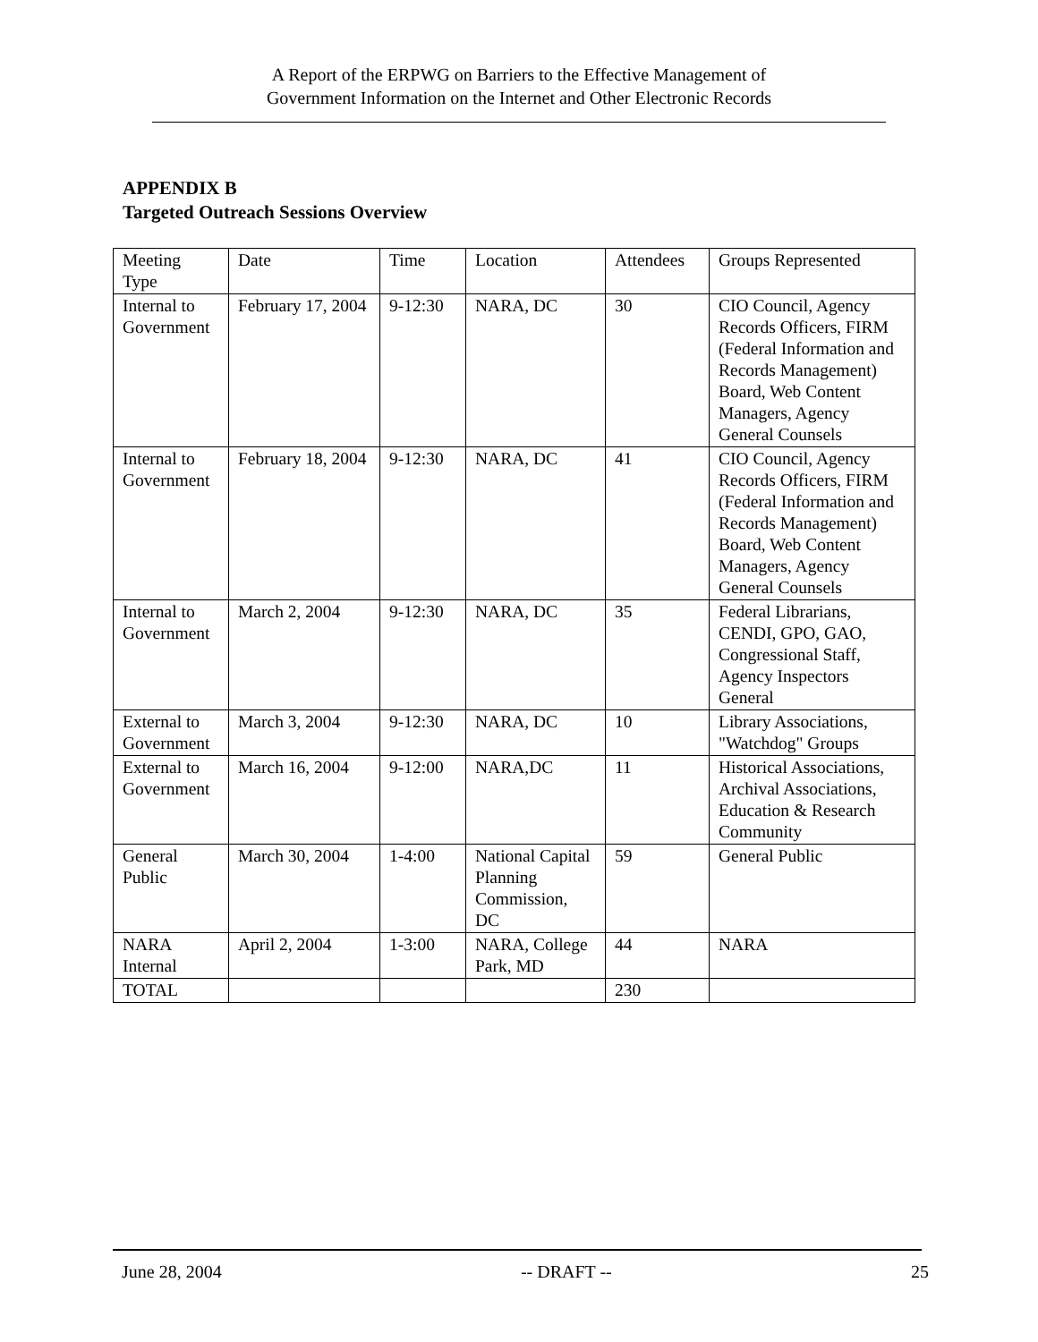A Report of the ERPWG on Barriers to the Effective Management of
Government Information on the Internet and Other Electronic Records
APPENDIX B
Targeted Outreach Sessions Overview
| Meeting Type | Date | Time | Location | Attendees | Groups Represented |
| Internal to Government | February 17, 2004 | 9-12:30 | NARA, DC | 30 | CIO Council, Agency Records Officers, FIRM (Federal Information and Records Management) Board, Web Content Managers, Agency General Counsels |
| Internal to Government | February 18, 2004 | 9-12:30 | NARA, DC | 41 | CIO Council, Agency Records Officers, FIRM (Federal Information and Records Management) Board, Web Content Managers, Agency General Counsels |
| Internal to Government | March 2, 2004 | 9-12:30 | NARA, DC | 35 | Federal Librarians, CENDI, GPO, GAO, Congressional Staff, Agency Inspectors General |
| External to Government | March 3, 2004 | 9-12:30 | NARA, DC | 10 | Library Associations, "Watchdog" Groups |
| External to Government | March 16, 2004 | 9-12:00 | NARA,DC | 11 | Historical Associations, Archival Associations, Education & Research Community |
| General Public | March 30, 2004 | 1-4:00 | National Capital Planning Commission, DC | 59 | General Public |
| NARA Internal | April 2, 2004 | 1-3:00 | NARA, College Park, MD | 44 | NARA |
| TOTAL | | | | 230 | |
June 28, 2004 -- DRAFT -- 25